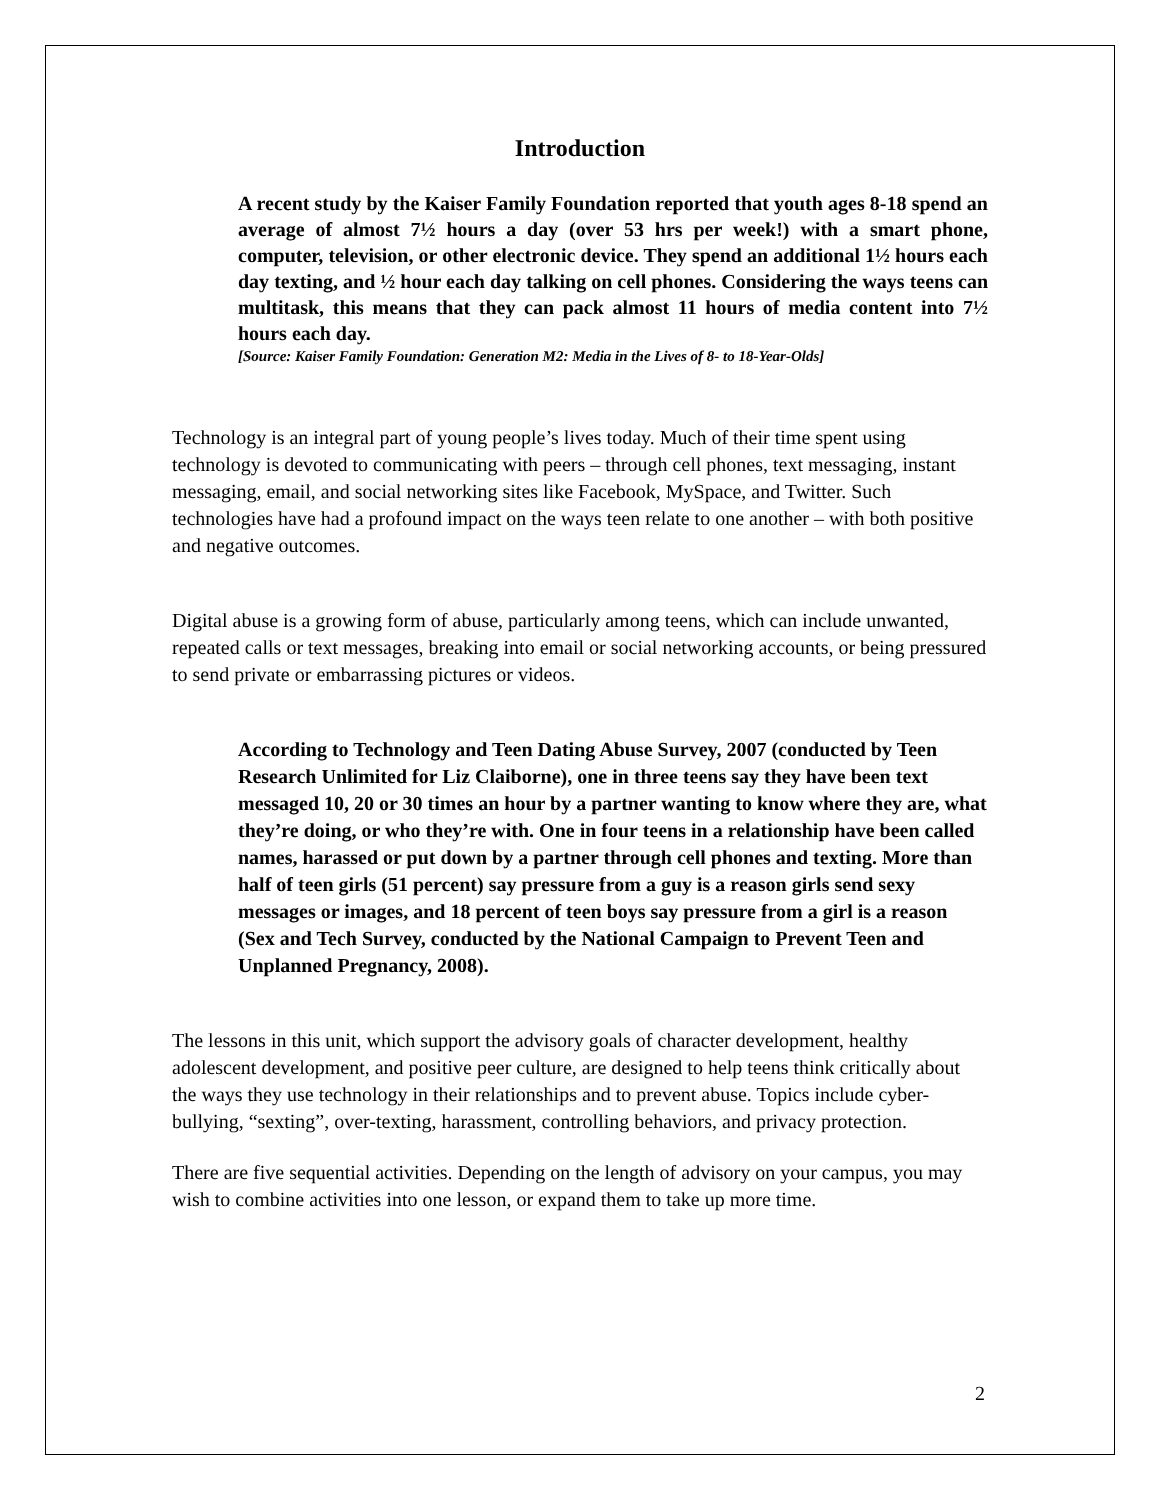Introduction
A recent study by the Kaiser Family Foundation reported that youth ages 8-18 spend an average of almost 7½ hours a day (over 53 hrs per week!) with a smart phone, computer, television, or other electronic device. They spend an additional 1½ hours each day texting, and ½ hour each day talking on cell phones. Considering the ways teens can multitask, this means that they can pack almost 11 hours of media content into 7½ hours each day.
[Source: Kaiser Family Foundation: Generation M2: Media in the Lives of 8- to 18-Year-Olds]
Technology is an integral part of young people’s lives today. Much of their time spent using technology is devoted to communicating with peers – through cell phones, text messaging, instant messaging, email, and social networking sites like Facebook, MySpace, and Twitter. Such technologies have had a profound impact on the ways teen relate to one another – with both positive and negative outcomes.
Digital abuse is a growing form of abuse, particularly among teens, which can include unwanted, repeated calls or text messages, breaking into email or social networking accounts, or being pressured to send private or embarrassing pictures or videos.
According to Technology and Teen Dating Abuse Survey, 2007 (conducted by Teen Research Unlimited for Liz Claiborne), one in three teens say they have been text messaged 10, 20 or 30 times an hour by a partner wanting to know where they are, what they’re doing, or who they’re with. One in four teens in a relationship have been called names, harassed or put down by a partner through cell phones and texting. More than half of teen girls (51 percent) say pressure from a guy is a reason girls send sexy messages or images, and 18 percent of teen boys say pressure from a girl is a reason (Sex and Tech Survey, conducted by the National Campaign to Prevent Teen and Unplanned Pregnancy, 2008).
The lessons in this unit, which support the advisory goals of character development, healthy adolescent development, and positive peer culture, are designed to help teens think critically about the ways they use technology in their relationships and to prevent abuse. Topics include cyber-bullying, “sexting”, over-texting, harassment, controlling behaviors, and privacy protection.
There are five sequential activities. Depending on the length of advisory on your campus, you may wish to combine activities into one lesson, or expand them to take up more time.
2